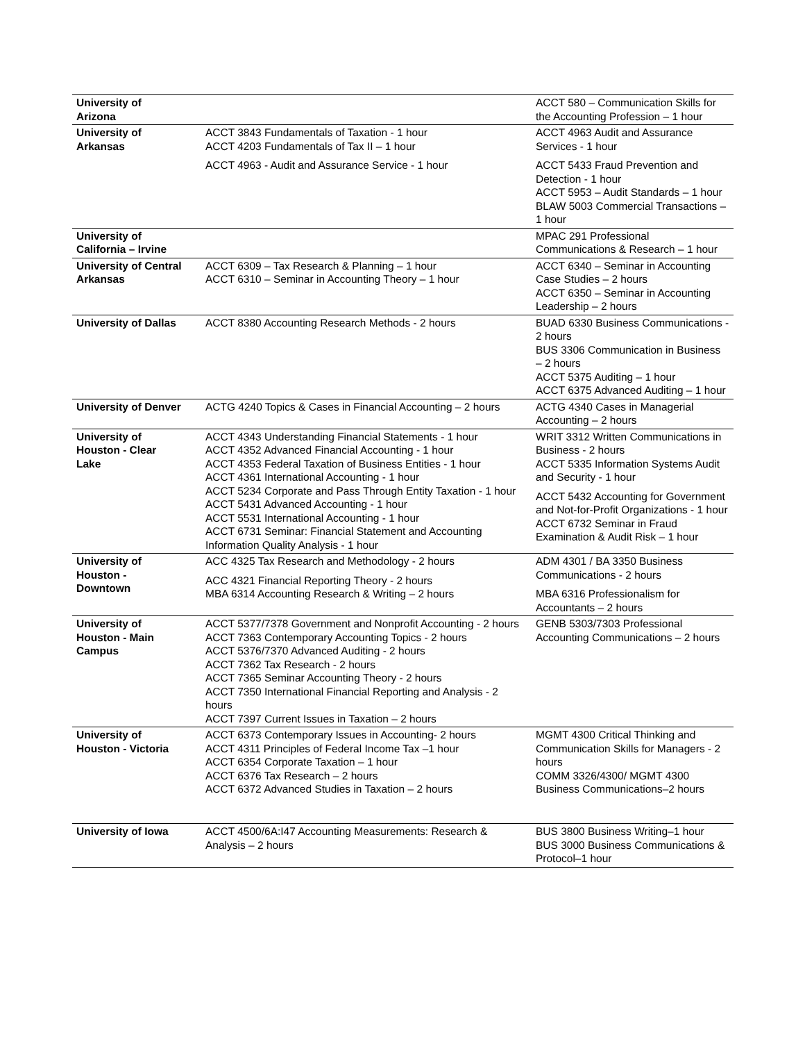| University of Arizona | | ACCT 580 – Communication Skills for the Accounting Profession – 1 hour |
| University of Arkansas | ACCT 3843 Fundamentals of Taxation - 1 hour ACCT 4203 Fundamentals of Tax II – 1 hour ACCT 4963 - Audit and Assurance Service - 1 hour | ACCT 4963 Audit and Assurance Services - 1 hour ACCT 5433 Fraud Prevention and Detection - 1 hour ACCT 5953 – Audit Standards – 1 hour BLAW 5003 Commercial Transactions – 1 hour |
| University of California – Irvine | | MPAC 291 Professional Communications & Research – 1 hour |
| University of Central Arkansas | ACCT 6309 – Tax Research & Planning – 1 hour ACCT 6310 – Seminar in Accounting Theory – 1 hour | ACCT 6340 – Seminar in Accounting Case Studies – 2 hours ACCT 6350 – Seminar in Accounting Leadership – 2 hours |
| University of Dallas | ACCT 8380 Accounting Research Methods - 2 hours | BUAD 6330 Business Communications - 2 hours BUS 3306 Communication in Business – 2 hours ACCT 5375 Auditing – 1 hour ACCT 6375 Advanced Auditing – 1 hour |
| University of Denver | ACTG 4240 Topics & Cases in Financial Accounting – 2 hours | ACTG 4340 Cases in Managerial Accounting – 2 hours |
| University of Houston - Clear Lake | ACCT 4343 Understanding Financial Statements - 1 hour ACCT 4352 Advanced Financial Accounting - 1 hour ACCT 4353 Federal Taxation of Business Entities - 1 hour ACCT 4361 International Accounting - 1 hour ACCT 5234 Corporate and Pass Through Entity Taxation - 1 hour ACCT 5431 Advanced Accounting - 1 hour ACCT 5531 International Accounting - 1 hour ACCT 6731 Seminar: Financial Statement and Accounting Information Quality Analysis - 1 hour | WRIT 3312 Written Communications in Business - 2 hours ACCT 5335 Information Systems Audit and Security - 1 hour ACCT 5432 Accounting for Government and Not-for-Profit Organizations - 1 hour ACCT 6732 Seminar in Fraud Examination & Audit Risk – 1 hour |
| University of Houston - Downtown | ACC 4325 Tax Research and Methodology - 2 hours ACC 4321 Financial Reporting Theory - 2 hours MBA 6314 Accounting Research & Writing – 2 hours | ADM 4301 / BA 3350 Business Communications - 2 hours MBA 6316 Professionalism for Accountants – 2 hours |
| University of Houston - Main Campus | ACCT 5377/7378 Government and Nonprofit Accounting - 2 hours ACCT 7363 Contemporary Accounting Topics - 2 hours ACCT 5376/7370 Advanced Auditing - 2 hours ACCT 7362 Tax Research - 2 hours ACCT 7365 Seminar Accounting Theory - 2 hours ACCT 7350 International Financial Reporting and Analysis - 2 hours ACCT 7397 Current Issues in Taxation – 2 hours | GENB 5303/7303 Professional Accounting Communications – 2 hours |
| University of Houston - Victoria | ACCT 6373 Contemporary Issues in Accounting- 2 hours ACCT 4311 Principles of Federal Income Tax –1 hour ACCT 6354 Corporate Taxation – 1 hour ACCT 6376 Tax Research – 2 hours ACCT 6372 Advanced Studies in Taxation – 2 hours | MGMT 4300 Critical Thinking and Communication Skills for Managers - 2 hours COMM 3326/4300/ MGMT 4300 Business Communications–2 hours |
| University of Iowa | ACCT 4500/6A:I47 Accounting Measurements: Research & Analysis – 2 hours | BUS 3800 Business Writing–1 hour BUS 3000 Business Communications & Protocol–1 hour |